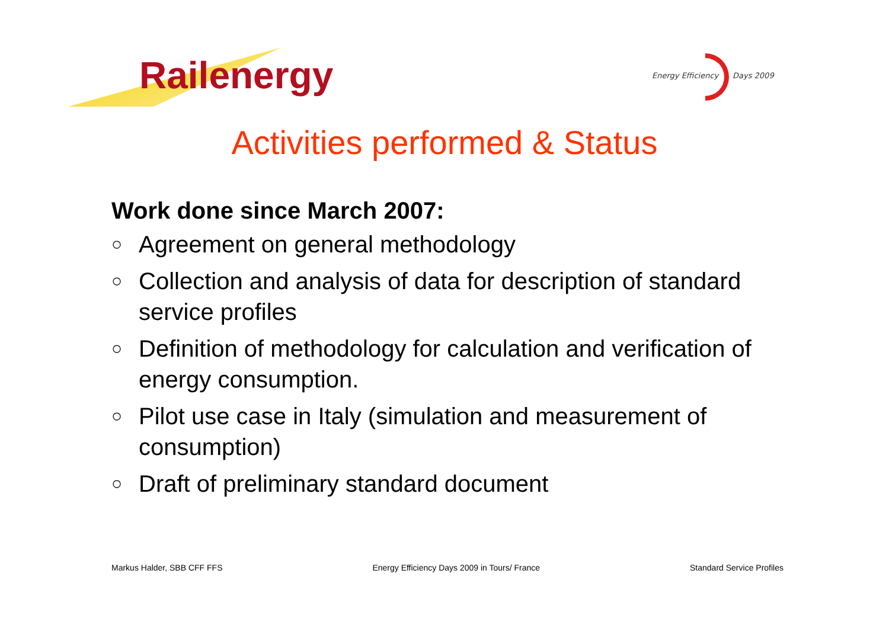Railenergy
Energy Efficiency Days 2009
Activities performed & Status
Work done since March 2007:
○ Agreement on general methodology
○ Collection and analysis of data for description of standard service profiles
○ Definition of methodology for calculation and verification of energy consumption.
○ Pilot use case in Italy (simulation and measurement of consumption)
○ Draft of preliminary standard document
Markus Halder, SBB CFF FFS Energy Efficiency Days 2009 in Tours/ France Standard Service Profiles